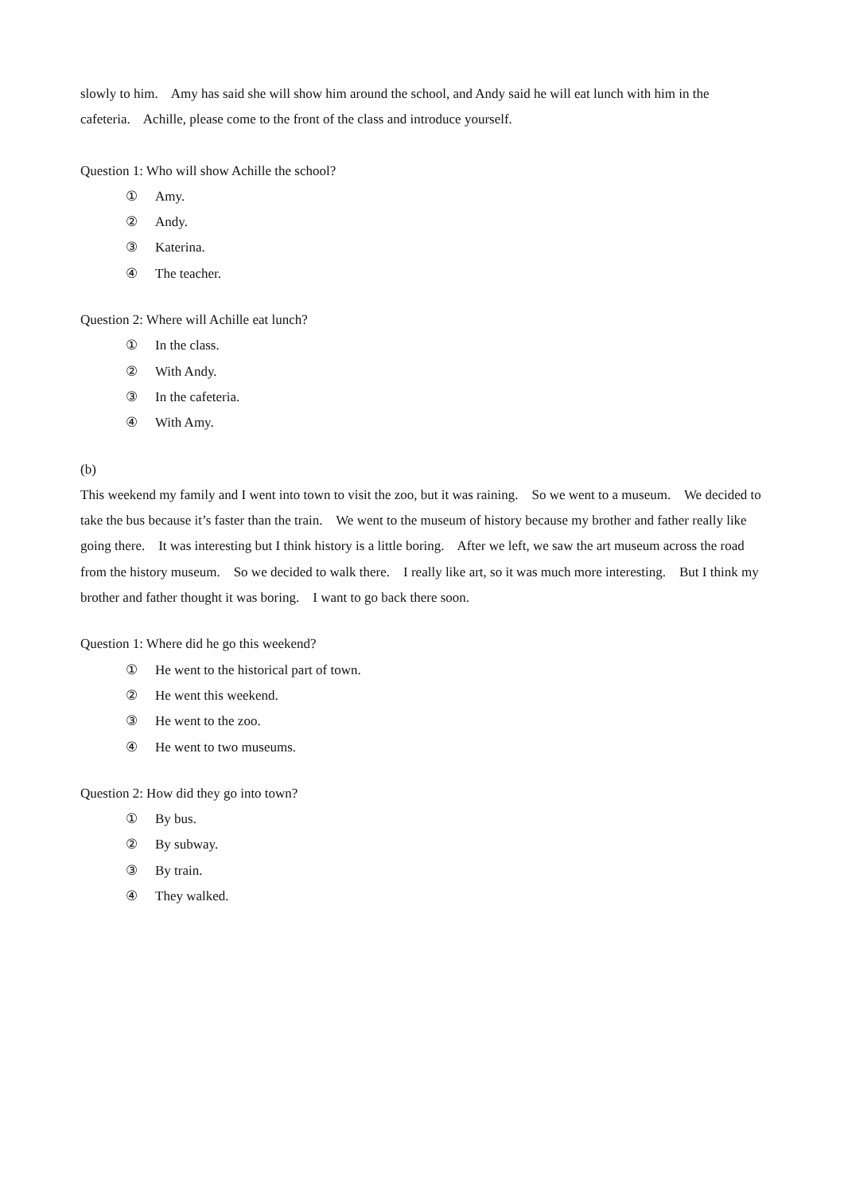slowly to him. Amy has said she will show him around the school, and Andy said he will eat lunch with him in the cafeteria. Achille, please come to the front of the class and introduce yourself.
Question 1: Who will show Achille the school?
① Amy.
② Andy.
③ Katerina.
④ The teacher.
Question 2: Where will Achille eat lunch?
① In the class.
② With Andy.
③ In the cafeteria.
④ With Amy.
(b)
This weekend my family and I went into town to visit the zoo, but it was raining. So we went to a museum. We decided to take the bus because it’s faster than the train. We went to the museum of history because my brother and father really like going there. It was interesting but I think history is a little boring. After we left, we saw the art museum across the road from the history museum. So we decided to walk there. I really like art, so it was much more interesting. But I think my brother and father thought it was boring. I want to go back there soon.
Question 1: Where did he go this weekend?
① He went to the historical part of town.
② He went this weekend.
③ He went to the zoo.
④ He went to two museums.
Question 2: How did they go into town?
① By bus.
② By subway.
③ By train.
④ They walked.